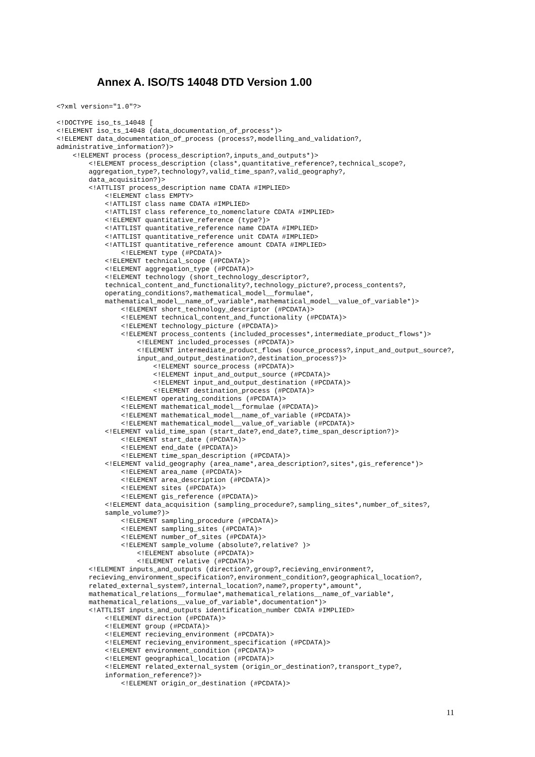Annex A. ISO/TS 14048 DTD Version 1.00
<?xml version="1.0"?>

<!DOCTYPE iso_ts_14048 [
<!ELEMENT iso_ts_14048 (data_documentation_of_process*)>
<!ELEMENT data_documentation_of_process (process?,modelling_and_validation?,
administrative_information?)>
    <!ELEMENT process (process_description?,inputs_and_outputs*)>
        <!ELEMENT process_description (class*,quantitative_reference?,technical_scope?,
        aggregation_type?,technology?,valid_time_span?,valid_geography?,
        data_acquisition?)>
        <!ATTLIST process_description name CDATA #IMPLIED>
            <!ELEMENT class EMPTY>
            <!ATTLIST class name CDATA #IMPLIED>
            <!ATTLIST class reference_to_nomenclature CDATA #IMPLIED>
            <!ELEMENT quantitative_reference (type?)>
            <!ATTLIST quantitative_reference name CDATA #IMPLIED>
            <!ATTLIST quantitative_reference unit CDATA #IMPLIED>
            <!ATTLIST quantitative_reference amount CDATA #IMPLIED>
                <!ELEMENT type (#PCDATA)>
            <!ELEMENT technical_scope (#PCDATA)>
            <!ELEMENT aggregation_type (#PCDATA)>
            <!ELEMENT technology (short_technology_descriptor?,
            technical_content_and_functionality?,technology_picture?,process_contents?,
            operating_conditions?,mathematical_model__formulae*,
            mathematical_model__name_of_variable*,mathematical_model__value_of_variable*)>
                <!ELEMENT short_technology_descriptor (#PCDATA)>
                <!ELEMENT technical_content_and_functionality (#PCDATA)>
                <!ELEMENT technology_picture (#PCDATA)>
                <!ELEMENT process_contents (included_processes*,intermediate_product_flows*)>
                    <!ELEMENT included_processes (#PCDATA)>
                    <!ELEMENT intermediate_product_flows (source_process?,input_and_output_source?,
                    input_and_output_destination?,destination_process?)>
                        <!ELEMENT source_process (#PCDATA)>
                        <!ELEMENT input_and_output_source (#PCDATA)>
                        <!ELEMENT input_and_output_destination (#PCDATA)>
                        <!ELEMENT destination_process (#PCDATA)>
                <!ELEMENT operating_conditions (#PCDATA)>
                <!ELEMENT mathematical_model__formulae (#PCDATA)>
                <!ELEMENT mathematical_model__name_of_variable (#PCDATA)>
                <!ELEMENT mathematical_model__value_of_variable (#PCDATA)>
            <!ELEMENT valid_time_span (start_date?,end_date?,time_span_description?)>
                <!ELEMENT start_date (#PCDATA)>
                <!ELEMENT end_date (#PCDATA)>
                <!ELEMENT time_span_description (#PCDATA)>
            <!ELEMENT valid_geography (area_name*,area_description?,sites*,gis_reference*)>
                <!ELEMENT area_name (#PCDATA)>
                <!ELEMENT area_description (#PCDATA)>
                <!ELEMENT sites (#PCDATA)>
                <!ELEMENT gis_reference (#PCDATA)>
            <!ELEMENT data_acquisition (sampling_procedure?,sampling_sites*,number_of_sites?,
            sample_volume?)>
                <!ELEMENT sampling_procedure (#PCDATA)>
                <!ELEMENT sampling_sites (#PCDATA)>
                <!ELEMENT number_of_sites (#PCDATA)>
                <!ELEMENT sample_volume (absolute?,relative? )>
                    <!ELEMENT absolute (#PCDATA)>
                    <!ELEMENT relative (#PCDATA)>
        <!ELEMENT inputs_and_outputs (direction?,group?,recieving_environment?,
        recieving_environment_specification?,environment_condition?,geographical_location?,
        related_external_system?,internal_location?,name?,property*,amount*,
        mathematical_relations__formulae*,mathematical_relations__name_of_variable*,
        mathematical_relations__value_of_variable*,documentation*)>
        <!ATTLIST inputs_and_outputs identification_number CDATA #IMPLIED>
            <!ELEMENT direction (#PCDATA)>
            <!ELEMENT group (#PCDATA)>
            <!ELEMENT recieving_environment (#PCDATA)>
            <!ELEMENT recieving_environment_specification (#PCDATA)>
            <!ELEMENT environment_condition (#PCDATA)>
            <!ELEMENT geographical_location (#PCDATA)>
            <!ELEMENT related_external_system (origin_or_destination?,transport_type?,
            information_reference?)>
                <!ELEMENT origin_or_destination (#PCDATA)>
11